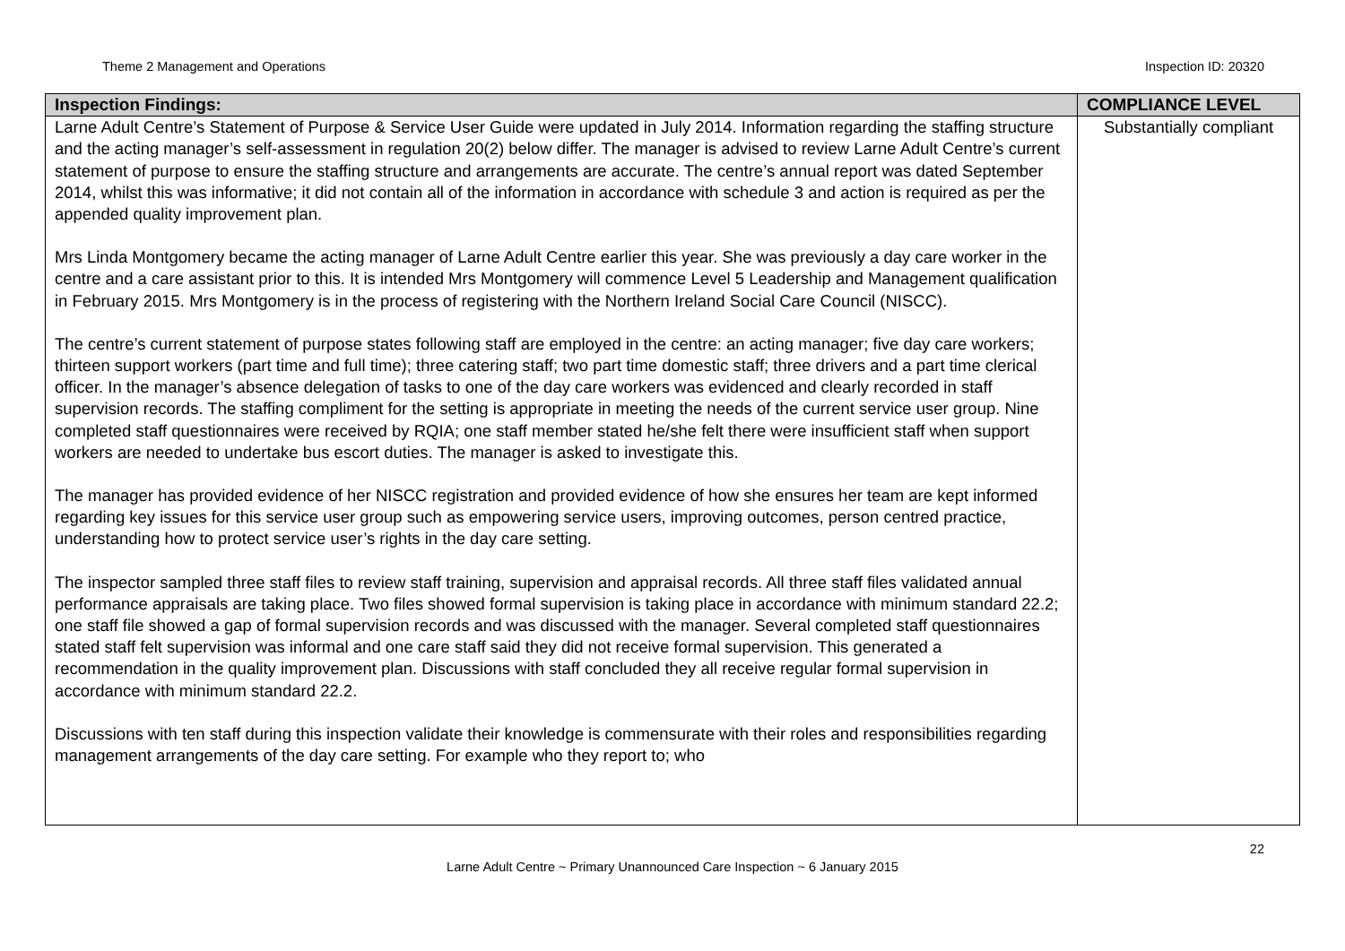Theme 2 Management and Operations Inspection ID: 20320
| Inspection Findings: | COMPLIANCE LEVEL |
| --- | --- |
| Larne Adult Centre’s Statement of Purpose & Service User Guide were updated in July 2014. Information regarding the staffing structure and the acting manager’s self-assessment in regulation 20(2) below differ. The manager is advised to review Larne Adult Centre’s current statement of purpose to ensure the staffing structure and arrangements are accurate. The centre’s annual report was dated September 2014, whilst this was informative; it did not contain all of the information in accordance with schedule 3 and action is required as per the appended quality improvement plan. Mrs Linda Montgomery became the acting manager of Larne Adult Centre earlier this year. She was previously a day care worker in the centre and a care assistant prior to this. It is intended Mrs Montgomery will commence Level 5 Leadership and Management qualification in February 2015. Mrs Montgomery is in the process of registering with the Northern Ireland Social Care Council (NISCC). The centre’s current statement of purpose states following staff are employed in the centre: an acting manager; five day care workers; thirteen support workers (part time and full time); three catering staff; two part time domestic staff; three drivers and a part time clerical officer. In the manager’s absence delegation of tasks to one of the day care workers was evidenced and clearly recorded in staff supervision records. The staffing compliment for the setting is appropriate in meeting the needs of the current service user group. Nine completed staff questionnaires were received by RQIA; one staff member stated he/she felt there were insufficient staff when support workers are needed to undertake bus escort duties. The manager is asked to investigate this. The manager has provided evidence of her NISCC registration and provided evidence of how she ensures her team are kept informed regarding key issues for this service user group such as empowering service users, improving outcomes, person centred practice, understanding how to protect service user’s rights in the day care setting. The inspector sampled three staff files to review staff training, supervision and appraisal records. All three staff files validated annual performance appraisals are taking place. Two files showed formal supervision is taking place in accordance with minimum standard 22.2; one staff file showed a gap of formal supervision records and was discussed with the manager. Several completed staff questionnaires stated staff felt supervision was informal and one care staff said they did not receive formal supervision. This generated a recommendation in the quality improvement plan. Discussions with staff concluded they all receive regular formal supervision in accordance with minimum standard 22.2. Discussions with ten staff during this inspection validate their knowledge is commensurate with their roles and responsibilities regarding management arrangements of the day care setting. For example who they report to; who | Substantially compliant |
22
Larne Adult Centre ~ Primary Unannounced Care Inspection ~ 6 January 2015